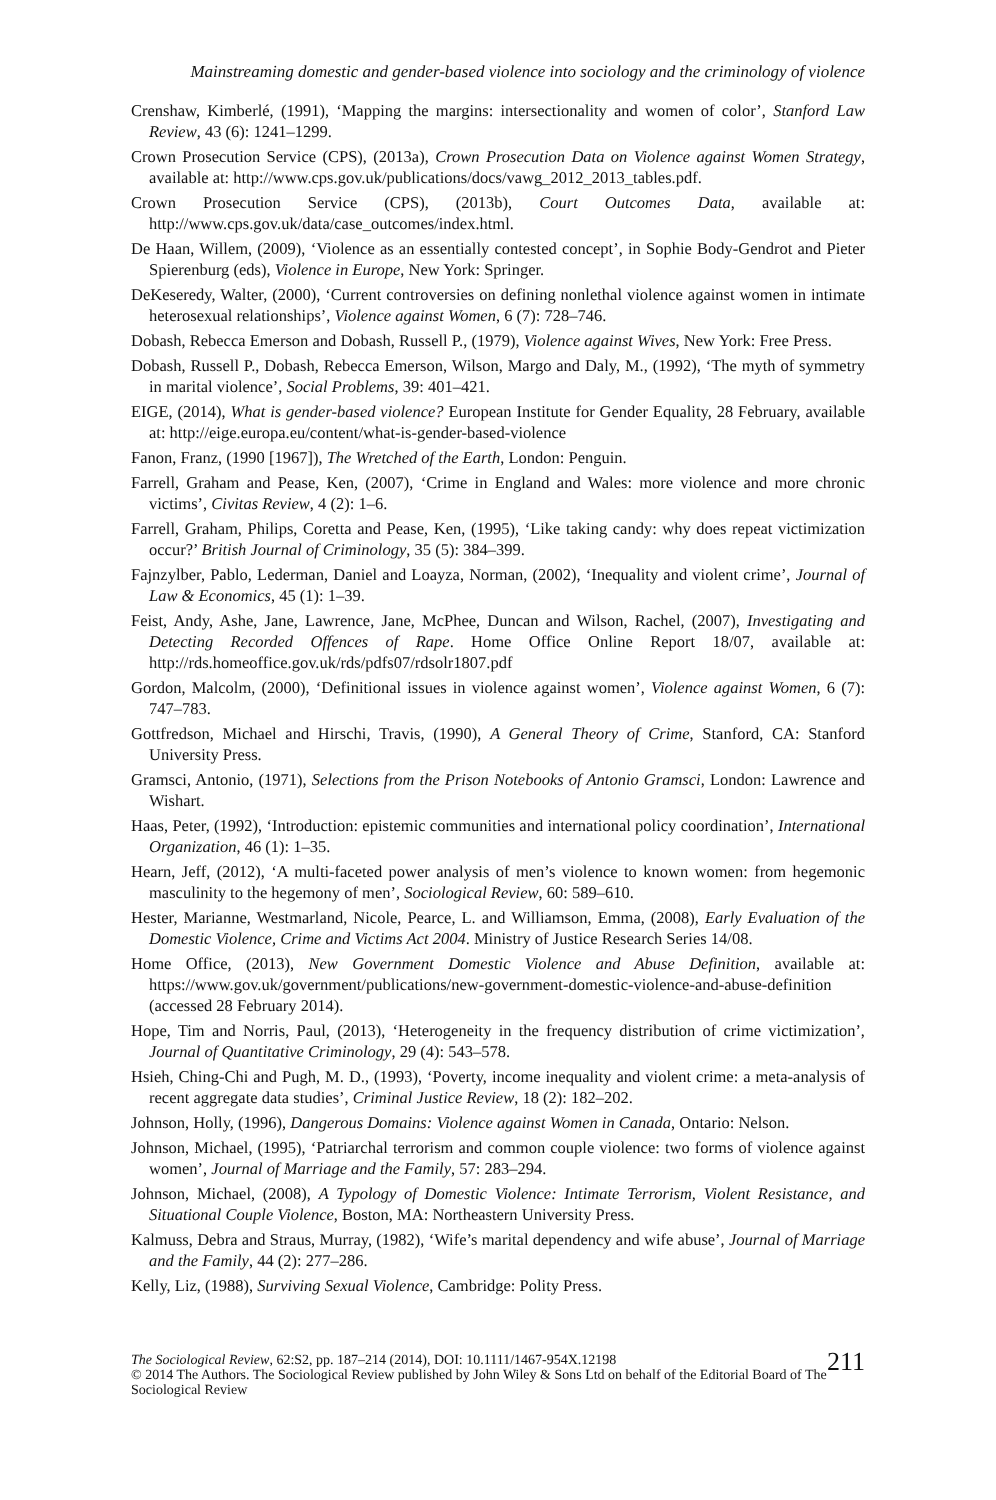Mainstreaming domestic and gender-based violence into sociology and the criminology of violence
Crenshaw, Kimberlé, (1991), ‘Mapping the margins: intersectionality and women of color’, Stanford Law Review, 43 (6): 1241–1299.
Crown Prosecution Service (CPS), (2013a), Crown Prosecution Data on Violence against Women Strategy, available at: http://www.cps.gov.uk/publications/docs/vawg_2012_2013_tables.pdf.
Crown Prosecution Service (CPS), (2013b), Court Outcomes Data, available at: http://www.cps.gov.uk/data/case_outcomes/index.html.
De Haan, Willem, (2009), ‘Violence as an essentially contested concept’, in Sophie Body-Gendrot and Pieter Spierenburg (eds), Violence in Europe, New York: Springer.
DeKeseredy, Walter, (2000), ‘Current controversies on defining nonlethal violence against women in intimate heterosexual relationships’, Violence against Women, 6 (7): 728–746.
Dobash, Rebecca Emerson and Dobash, Russell P., (1979), Violence against Wives, New York: Free Press.
Dobash, Russell P., Dobash, Rebecca Emerson, Wilson, Margo and Daly, M., (1992), ‘The myth of symmetry in marital violence’, Social Problems, 39: 401–421.
EIGE, (2014), What is gender-based violence? European Institute for Gender Equality, 28 February, available at: http://eige.europa.eu/content/what-is-gender-based-violence
Fanon, Franz, (1990 [1967]), The Wretched of the Earth, London: Penguin.
Farrell, Graham and Pease, Ken, (2007), ‘Crime in England and Wales: more violence and more chronic victims’, Civitas Review, 4 (2): 1–6.
Farrell, Graham, Philips, Coretta and Pease, Ken, (1995), ‘Like taking candy: why does repeat victimization occur?’ British Journal of Criminology, 35 (5): 384–399.
Fajnzylber, Pablo, Lederman, Daniel and Loayza, Norman, (2002), ‘Inequality and violent crime’, Journal of Law & Economics, 45 (1): 1–39.
Feist, Andy, Ashe, Jane, Lawrence, Jane, McPhee, Duncan and Wilson, Rachel, (2007), Investigating and Detecting Recorded Offences of Rape. Home Office Online Report 18/07, available at: http://rds.homeoffice.gov.uk/rds/pdfs07/rdsolr1807.pdf
Gordon, Malcolm, (2000), ‘Definitional issues in violence against women’, Violence against Women, 6 (7): 747–783.
Gottfredson, Michael and Hirschi, Travis, (1990), A General Theory of Crime, Stanford, CA: Stanford University Press.
Gramsci, Antonio, (1971), Selections from the Prison Notebooks of Antonio Gramsci, London: Lawrence and Wishart.
Haas, Peter, (1992), ‘Introduction: epistemic communities and international policy coordination’, International Organization, 46 (1): 1–35.
Hearn, Jeff, (2012), ‘A multi-faceted power analysis of men’s violence to known women: from hegemonic masculinity to the hegemony of men’, Sociological Review, 60: 589–610.
Hester, Marianne, Westmarland, Nicole, Pearce, L. and Williamson, Emma, (2008), Early Evaluation of the Domestic Violence, Crime and Victims Act 2004. Ministry of Justice Research Series 14/08.
Home Office, (2013), New Government Domestic Violence and Abuse Definition, available at: https://www.gov.uk/government/publications/new-government-domestic-violence-and-abuse-definition (accessed 28 February 2014).
Hope, Tim and Norris, Paul, (2013), ‘Heterogeneity in the frequency distribution of crime victimization’, Journal of Quantitative Criminology, 29 (4): 543–578.
Hsieh, Ching-Chi and Pugh, M. D., (1993), ‘Poverty, income inequality and violent crime: a meta-analysis of recent aggregate data studies’, Criminal Justice Review, 18 (2): 182–202.
Johnson, Holly, (1996), Dangerous Domains: Violence against Women in Canada, Ontario: Nelson.
Johnson, Michael, (1995), ‘Patriarchal terrorism and common couple violence: two forms of violence against women’, Journal of Marriage and the Family, 57: 283–294.
Johnson, Michael, (2008), A Typology of Domestic Violence: Intimate Terrorism, Violent Resistance, and Situational Couple Violence, Boston, MA: Northeastern University Press.
Kalmuss, Debra and Straus, Murray, (1982), ‘Wife’s marital dependency and wife abuse’, Journal of Marriage and the Family, 44 (2): 277–286.
Kelly, Liz, (1988), Surviving Sexual Violence, Cambridge: Polity Press.
211 The Sociological Review, 62:S2, pp. 187–214 (2014), DOI: 10.1111/1467-954X.12198
© 2014 The Authors. The Sociological Review published by John Wiley & Sons Ltd on behalf of the Editorial Board of The Sociological Review